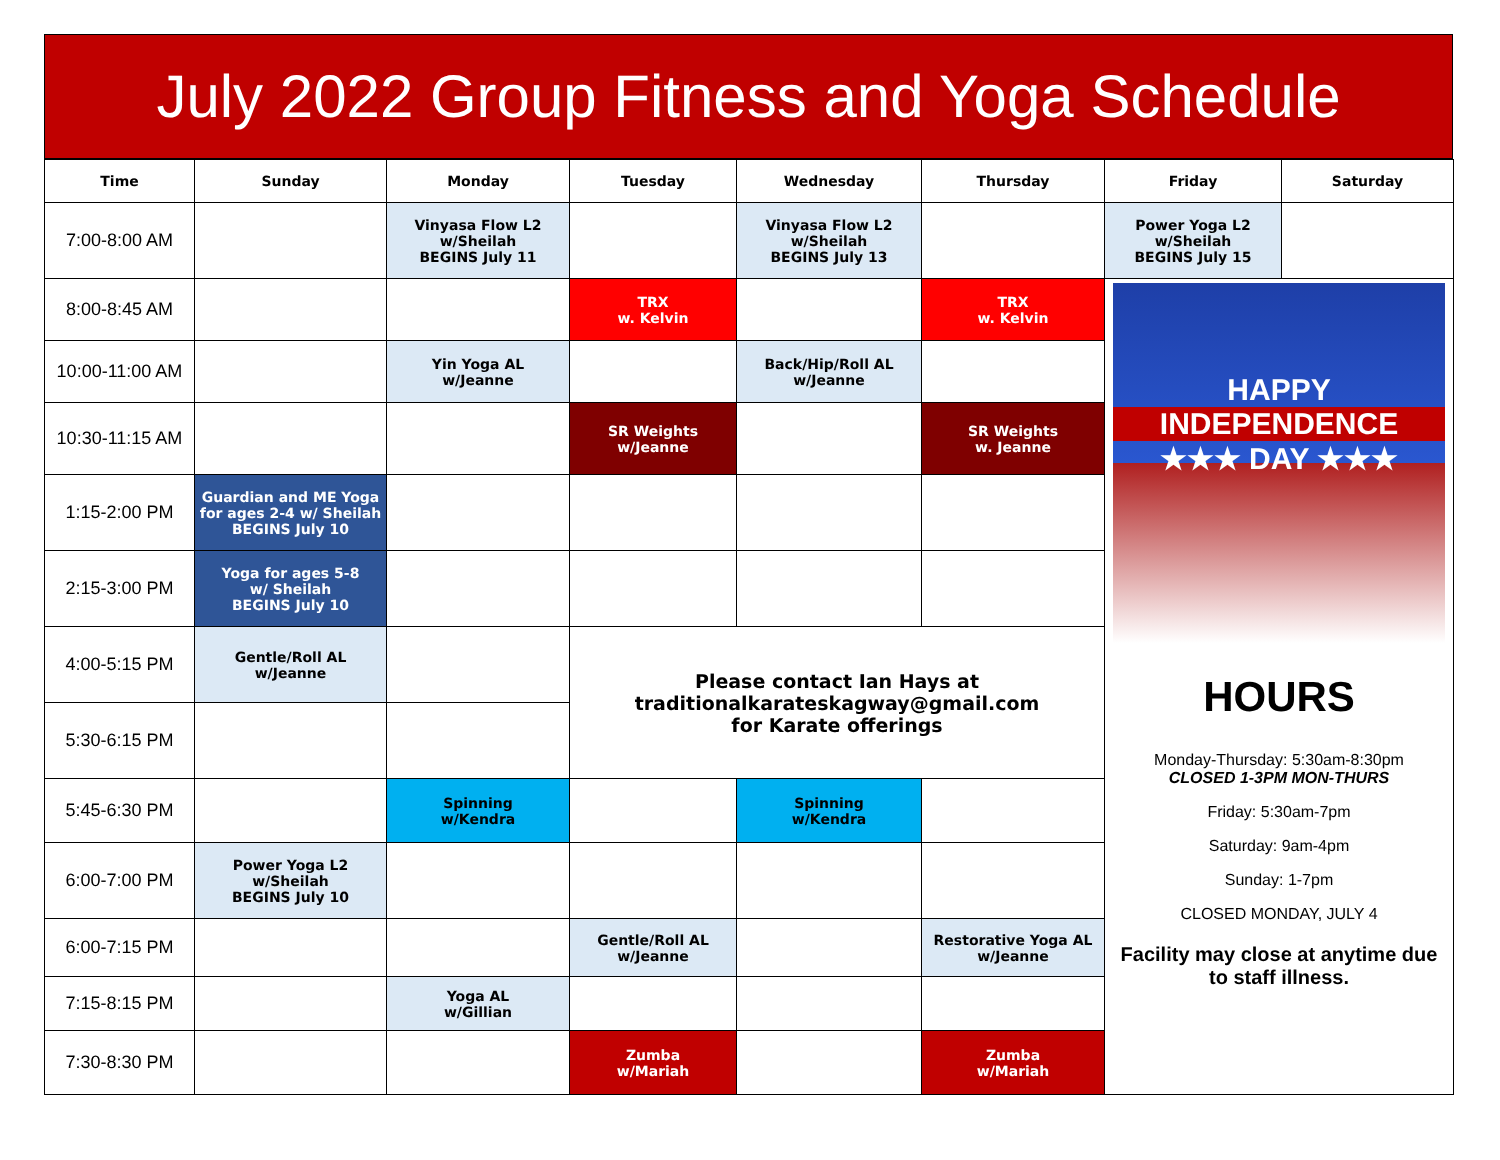July 2022 Group Fitness and Yoga Schedule
| Time | Sunday | Monday | Tuesday | Wednesday | Thursday | Friday | Saturday |
| --- | --- | --- | --- | --- | --- | --- | --- |
| 7:00-8:00 AM | | Vinyasa Flow L2 w/Sheilah BEGINS July 11 | | Vinyasa Flow L2 w/Sheilah BEGINS July 13 | | Power Yoga L2 w/Sheilah BEGINS July 15 | |
| 8:00-8:45 AM | | | TRX w. Kelvin | | TRX w. Kelvin | HAPPY INDEPENDENCE ★★★ DAY ★★★ HOURS Monday-Thursday: 5:30am-8:30pm CLOSED 1-3PM MON-THURS Friday: 5:30am-7pm Saturday: 9am-4pm Sunday: 1-7pm CLOSED MONDAY, JULY 4 Facility may close at anytime due to staff illness. | |
| 10:00-11:00 AM | | Yin Yoga AL w/Jeanne | | Back/Hip/Roll AL w/Jeanne | | | |
| 10:30-11:15 AM | | | SR Weights w/Jeanne | | SR Weights w. Jeanne | | |
| 1:15-2:00 PM | Guardian and ME Yoga for ages 2-4 w/ Sheilah BEGINS July 10 | | | | | | |
| 2:15-3:00 PM | Yoga for ages 5-8 w/ Sheilah BEGINS July 10 | | | | | | |
| 4:00-5:15 PM | Gentle/Roll AL w/Jeanne | | Please contact Ian Hays at traditionalkarateskagway@gmail.com for Karate offerings | | | | |
| 5:30-6:15 PM | | | | | | | |
| 5:45-6:30 PM | | Spinning w/Kendra | | Spinning w/Kendra | | | |
| 6:00-7:00 PM | Power Yoga L2 w/Sheilah BEGINS July 10 | | | | | | |
| 6:00-7:15 PM | | | Gentle/Roll AL w/Jeanne | | Restorative Yoga AL w/Jeanne | | |
| 7:15-8:15 PM | | Yoga AL w/Gillian | | | | | |
| 7:30-8:30 PM | | | Zumba w/Mariah | | Zumba w/Mariah | | |